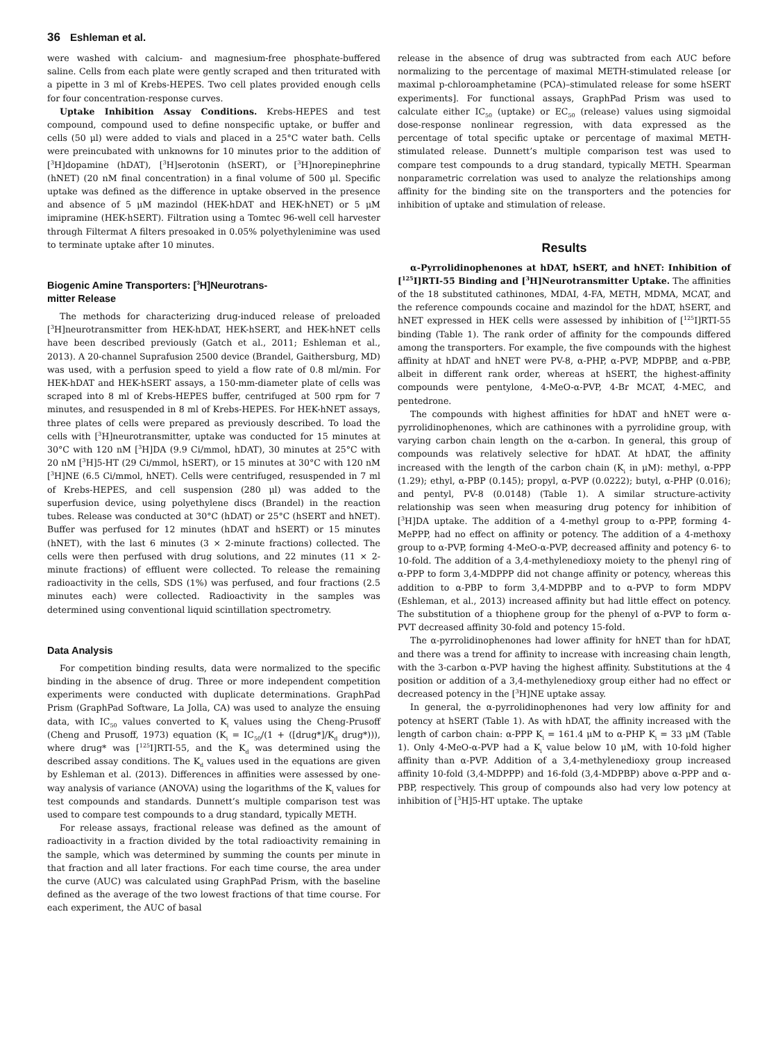36 Eshleman et al.
were washed with calcium- and magnesium-free phosphate-buffered saline. Cells from each plate were gently scraped and then triturated with a pipette in 3 ml of Krebs-HEPES. Two cell plates provided enough cells for four concentration-response curves.
Uptake Inhibition Assay Conditions. Krebs-HEPES and test compound, compound used to define nonspecific uptake, or buffer and cells (50 μl) were added to vials and placed in a 25°C water bath. Cells were preincubated with unknowns for 10 minutes prior to the addition of [<sup>3</sup>H]dopamine (hDAT), [<sup>3</sup>H]serotonin (hSERT), or [<sup>3</sup>H]norepinephrine (hNET) (20 nM final concentration) in a final volume of 500 μl. Specific uptake was defined as the difference in uptake observed in the presence and absence of 5 μM mazindol (HEK-hDAT and HEK-hNET) or 5 μM imipramine (HEK-hSERT). Filtration using a Tomtec 96-well cell harvester through Filtermat A filters presoaked in 0.05% polyethylenimine was used to terminate uptake after 10 minutes.
Biogenic Amine Transporters: [<sup>3</sup>H]Neurotrans-
mitter Release
The methods for characterizing drug-induced release of preloaded [<sup>3</sup>H]neurotransmitter from HEK-hDAT, HEK-hSERT, and HEK-hNET cells have been described previously (Gatch et al., 2011; Eshleman et al., 2013). A 20-channel Suprafusion 2500 device (Brandel, Gaithersburg, MD) was used, with a perfusion speed to yield a flow rate of 0.8 ml/min. For HEK-hDAT and HEK-hSERT assays, a 150-mm-diameter plate of cells was scraped into 8 ml of Krebs-HEPES buffer, centrifuged at 500 rpm for 7 minutes, and resuspended in 8 ml of Krebs-HEPES. For HEK-hNET assays, three plates of cells were prepared as previously described. To load the cells with [<sup>3</sup>H]neurotransmitter, uptake was conducted for 15 minutes at 30°C with 120 nM [<sup>3</sup>H]DA (9.9 Ci/mmol, hDAT), 30 minutes at 25°C with 20 nM [<sup>3</sup>H]5-HT (29 Ci/mmol, hSERT), or 15 minutes at 30°C with 120 nM [<sup>3</sup>H]NE (6.5 Ci/mmol, hNET). Cells were centrifuged, resuspended in 7 ml of Krebs-HEPES, and cell suspension (280 μl) was added to the superfusion device, using polyethylene discs (Brandel) in the reaction tubes. Release was conducted at 30°C (hDAT) or 25°C (hSERT and hNET). Buffer was perfused for 12 minutes (hDAT and hSERT) or 15 minutes (hNET), with the last 6 minutes (3 × 2-minute fractions) collected. The cells were then perfused with drug solutions, and 22 minutes (11 × 2-minute fractions) of effluent were collected. To release the remaining radioactivity in the cells, SDS (1%) was perfused, and four fractions (2.5 minutes each) were collected. Radioactivity in the samples was determined using conventional liquid scintillation spectrometry.
Data Analysis
For competition binding results, data were normalized to the specific binding in the absence of drug. Three or more independent competition experiments were conducted with duplicate determinations. GraphPad Prism (GraphPad Software, La Jolla, CA) was used to analyze the ensuing data, with IC<sub>50</sub> values converted to K<sub>i</sub> values using the Cheng-Prusoff (Cheng and Prusoff, 1973) equation (K<sub>i</sub> = IC<sub>50</sub>/(1 + ([drug*]/K<sub>d</sub> drug*))), where drug* was [<sup>125</sup>I]RTI-55, and the K<sub>d</sub> was determined using the described assay conditions. The K<sub>d</sub> values used in the equations are given by Eshleman et al. (2013). Differences in affinities were assessed by one-way analysis of variance (ANOVA) using the logarithms of the K<sub>i</sub> values for test compounds and standards. Dunnett’s multiple comparison test was used to compare test compounds to a drug standard, typically METH.
For release assays, fractional release was defined as the amount of radioactivity in a fraction divided by the total radioactivity remaining in the sample, which was determined by summing the counts per minute in that fraction and all later fractions. For each time course, the area under the curve (AUC) was calculated using GraphPad Prism, with the baseline defined as the average of the two lowest fractions of that time course. For each experiment, the AUC of basal
release in the absence of drug was subtracted from each AUC before normalizing to the percentage of maximal METH-stimulated release [or maximal p-chloroamphetamine (PCA)–stimulated release for some hSERT experiments]. For functional assays, GraphPad Prism was used to calculate either IC<sub>50</sub> (uptake) or EC<sub>50</sub> (release) values using sigmoidal dose-response nonlinear regression, with data expressed as the percentage of total specific uptake or percentage of maximal METH-stimulated release. Dunnett’s multiple comparison test was used to compare test compounds to a drug standard, typically METH. Spearman nonparametric correlation was used to analyze the relationships among affinity for the binding site on the transporters and the potencies for inhibition of uptake and stimulation of release.
Results
α-Pyrrolidinophenones at hDAT, hSERT, and hNET: Inhibition of [<sup>125</sup>I]RTI-55 Binding and [<sup>3</sup>H]Neurotransmitter Uptake. The affinities of the 18 substituted cathinones, MDAI, 4-FA, METH, MDMA, MCAT, and the reference compounds cocaine and mazindol for the hDAT, hSERT, and hNET expressed in HEK cells were assessed by inhibition of [<sup>125</sup>I]RTI-55 binding (Table 1). The rank order of affinity for the compounds differed among the transporters. For example, the five compounds with the highest affinity at hDAT and hNET were PV-8, α-PHP, α-PVP, MDPBP, and α-PBP, albeit in different rank order, whereas at hSERT, the highest-affinity compounds were pentylone, 4-MeO-α-PVP, 4-Br MCAT, 4-MEC, and pentedrone.
The compounds with highest affinities for hDAT and hNET were α-pyrrolidinophenones, which are cathinones with a pyrrolidine group, with varying carbon chain length on the α-carbon. In general, this group of compounds was relatively selective for hDAT. At hDAT, the affinity increased with the length of the carbon chain (K<sub>i</sub> in μM): methyl, α-PPP (1.29); ethyl, α-PBP (0.145); propyl, α-PVP (0.0222); butyl, α-PHP (0.016); and pentyl, PV-8 (0.0148) (Table 1). A similar structure-activity relationship was seen when measuring drug potency for inhibition of [<sup>3</sup>H]DA uptake. The addition of a 4-methyl group to α-PPP, forming 4-MePPP, had no effect on affinity or potency. The addition of a 4-methoxy group to α-PVP, forming 4-MeO-α-PVP, decreased affinity and potency 6- to 10-fold. The addition of a 3,4-methylenedioxy moiety to the phenyl ring of α-PPP to form 3,4-MDPPP did not change affinity or potency, whereas this addition to α-PBP to form 3,4-MDPBP and to α-PVP to form MDPV (Eshleman, et al., 2013) increased affinity but had little effect on potency. The substitution of a thiophene group for the phenyl of α-PVP to form α-PVT decreased affinity 30-fold and potency 15-fold.
The α-pyrrolidinophenones had lower affinity for hNET than for hDAT, and there was a trend for affinity to increase with increasing chain length, with the 3-carbon α-PVP having the highest affinity. Substitutions at the 4 position or addition of a 3,4-methylenedioxy group either had no effect or decreased potency in the [<sup>3</sup>H]NE uptake assay.
In general, the α-pyrrolidinophenones had very low affinity for and potency at hSERT (Table 1). As with hDAT, the affinity increased with the length of carbon chain: α-PPP K<sub>i</sub> = 161.4 μM to α-PHP K<sub>i</sub> = 33 μM (Table 1). Only 4-MeO-α-PVP had a K<sub>i</sub> value below 10 μM, with 10-fold higher affinity than α-PVP. Addition of a 3,4-methylenedioxy group increased affinity 10-fold (3,4-MDPPP) and 16-fold (3,4-MDPBP) above α-PPP and α-PBP, respectively. This group of compounds also had very low potency at inhibition of [<sup>3</sup>H]5-HT uptake. The uptake